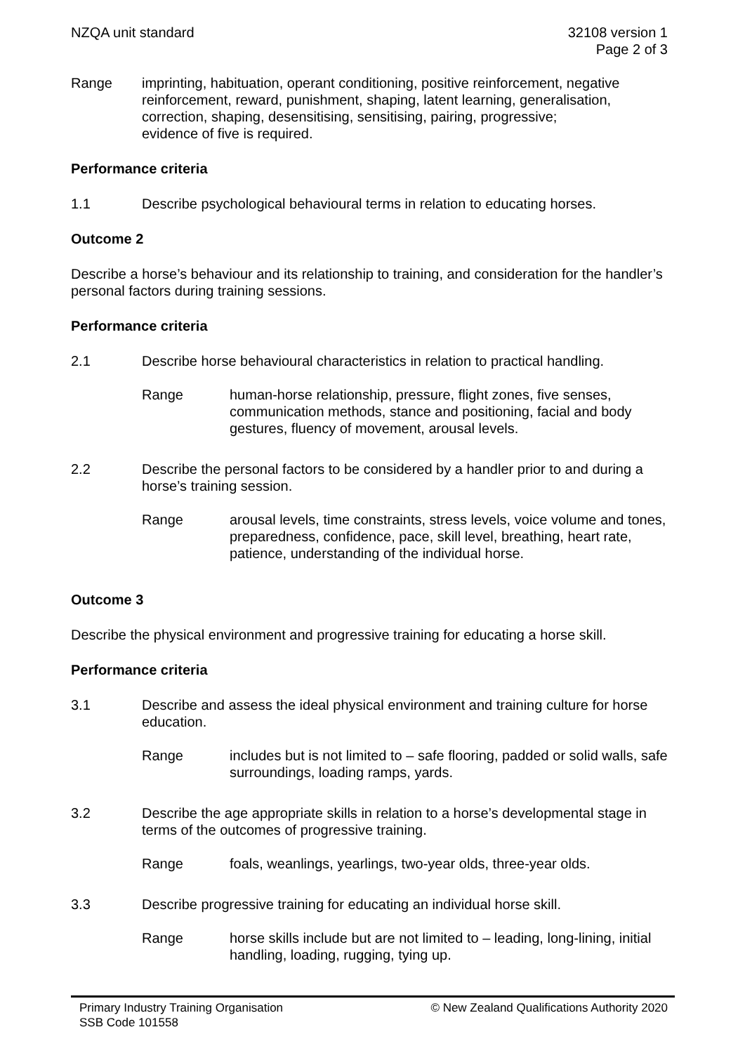NZQA unit standard 32108 version 1
Page 2 of 3
Range imprinting, habituation, operant conditioning, positive reinforcement, negative reinforcement, reward, punishment, shaping, latent learning, generalisation, correction, shaping, desensitising, sensitising, pairing, progressive;
evidence of five is required.
Performance criteria
1.1 Describe psychological behavioural terms in relation to educating horses.
Outcome 2
Describe a horse’s behaviour and its relationship to training, and consideration for the handler’s personal factors during training sessions.
Performance criteria
2.1 Describe horse behavioural characteristics in relation to practical handling.
Range human-horse relationship, pressure, flight zones, five senses, communication methods, stance and positioning, facial and body gestures, fluency of movement, arousal levels.
2.2 Describe the personal factors to be considered by a handler prior to and during a horse’s training session.
Range arousal levels, time constraints, stress levels, voice volume and tones, preparedness, confidence, pace, skill level, breathing, heart rate, patience, understanding of the individual horse.
Outcome 3
Describe the physical environment and progressive training for educating a horse skill.
Performance criteria
3.1 Describe and assess the ideal physical environment and training culture for horse education.
Range includes but is not limited to – safe flooring, padded or solid walls, safe surroundings, loading ramps, yards.
3.2 Describe the age appropriate skills in relation to a horse’s developmental stage in terms of the outcomes of progressive training.
Range foals, weanlings, yearlings, two-year olds, three-year olds.
3.3 Describe progressive training for educating an individual horse skill.
Range horse skills include but are not limited to – leading, long-lining, initial handling, loading, rugging, tying up.
Primary Industry Training Organisation
SSB Code 101558
© New Zealand Qualifications Authority 2020